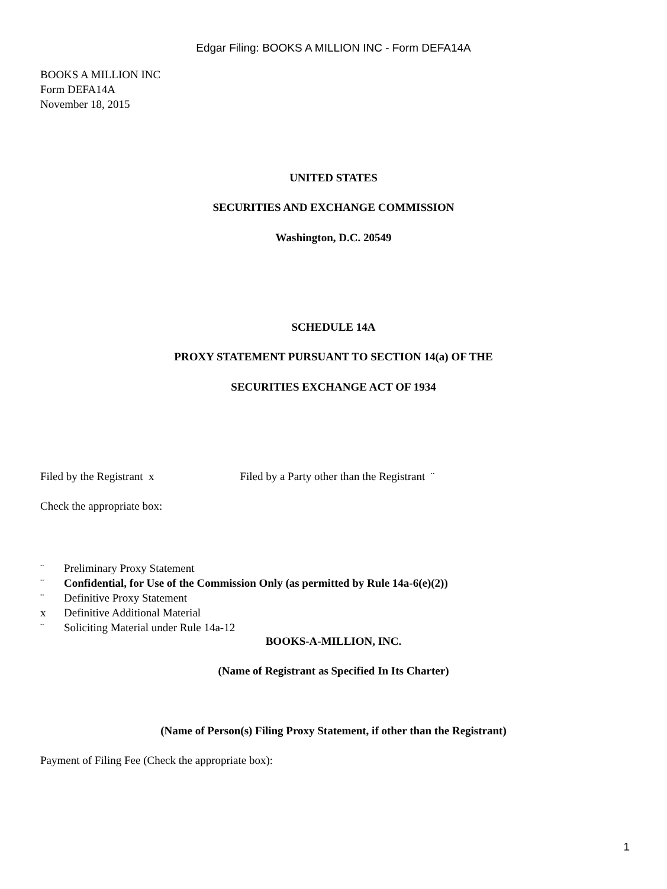Edgar Filing: BOOKS A MILLION INC - Form DEFA14A
BOOKS A MILLION INC
Form DEFA14A
November 18, 2015
UNITED STATES
SECURITIES AND EXCHANGE COMMISSION
Washington, D.C. 20549
SCHEDULE 14A
PROXY STATEMENT PURSUANT TO SECTION 14(a) OF THE
SECURITIES EXCHANGE ACT OF 1934
Filed by the Registrant x Filed by a Party other than the Registrant ¨
Check the appropriate box:
¨ Preliminary Proxy Statement
¨ Confidential, for Use of the Commission Only (as permitted by Rule 14a-6(e)(2))
¨ Definitive Proxy Statement
x Definitive Additional Material
¨ Soliciting Material under Rule 14a-12
BOOKS-A-MILLION, INC.
(Name of Registrant as Specified In Its Charter)
(Name of Person(s) Filing Proxy Statement, if other than the Registrant)
Payment of Filing Fee (Check the appropriate box):
1